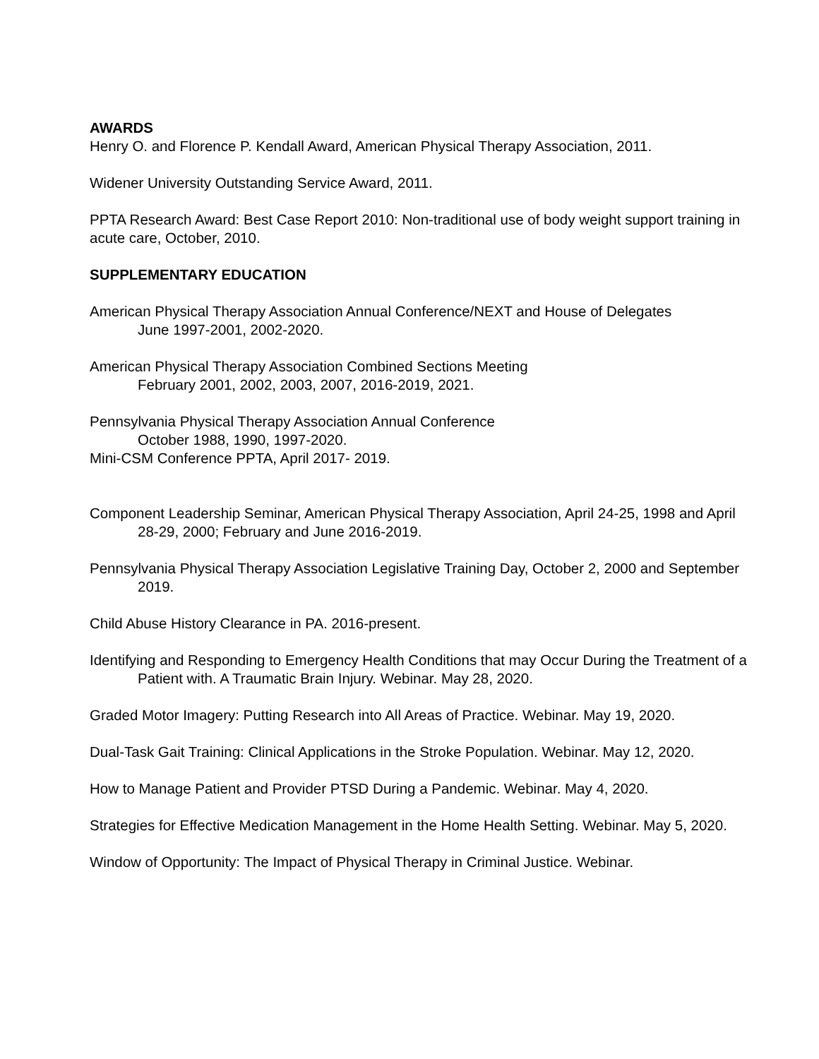AWARDS
Henry O. and Florence P. Kendall Award, American Physical Therapy Association, 2011.
Widener University Outstanding Service Award, 2011.
PPTA Research Award: Best Case Report 2010: Non-traditional use of body weight support training in acute care, October, 2010.
SUPPLEMENTARY EDUCATION
American Physical Therapy Association Annual Conference/NEXT and House of Delegates
June 1997-2001, 2002-2020.
American Physical Therapy Association Combined Sections Meeting
February 2001, 2002, 2003, 2007, 2016-2019, 2021.
Pennsylvania Physical Therapy Association Annual Conference
October 1988, 1990, 1997-2020.
Mini-CSM Conference PPTA, April 2017- 2019.
Component Leadership Seminar, American Physical Therapy Association, April 24-25, 1998 and April 28-29, 2000; February and June 2016-2019.
Pennsylvania Physical Therapy Association Legislative Training Day, October 2, 2000 and September 2019.
Child Abuse History Clearance in PA. 2016-present.
Identifying and Responding to Emergency Health Conditions that may Occur During the Treatment of a Patient with. A Traumatic Brain Injury. Webinar. May 28, 2020.
Graded Motor Imagery: Putting Research into All Areas of Practice. Webinar. May 19, 2020.
Dual-Task Gait Training: Clinical Applications in the Stroke Population. Webinar. May 12, 2020.
How to Manage Patient and Provider PTSD During a Pandemic. Webinar. May 4, 2020.
Strategies for Effective Medication Management in the Home Health Setting. Webinar. May 5, 2020.
Window of Opportunity: The Impact of Physical Therapy in Criminal Justice. Webinar.